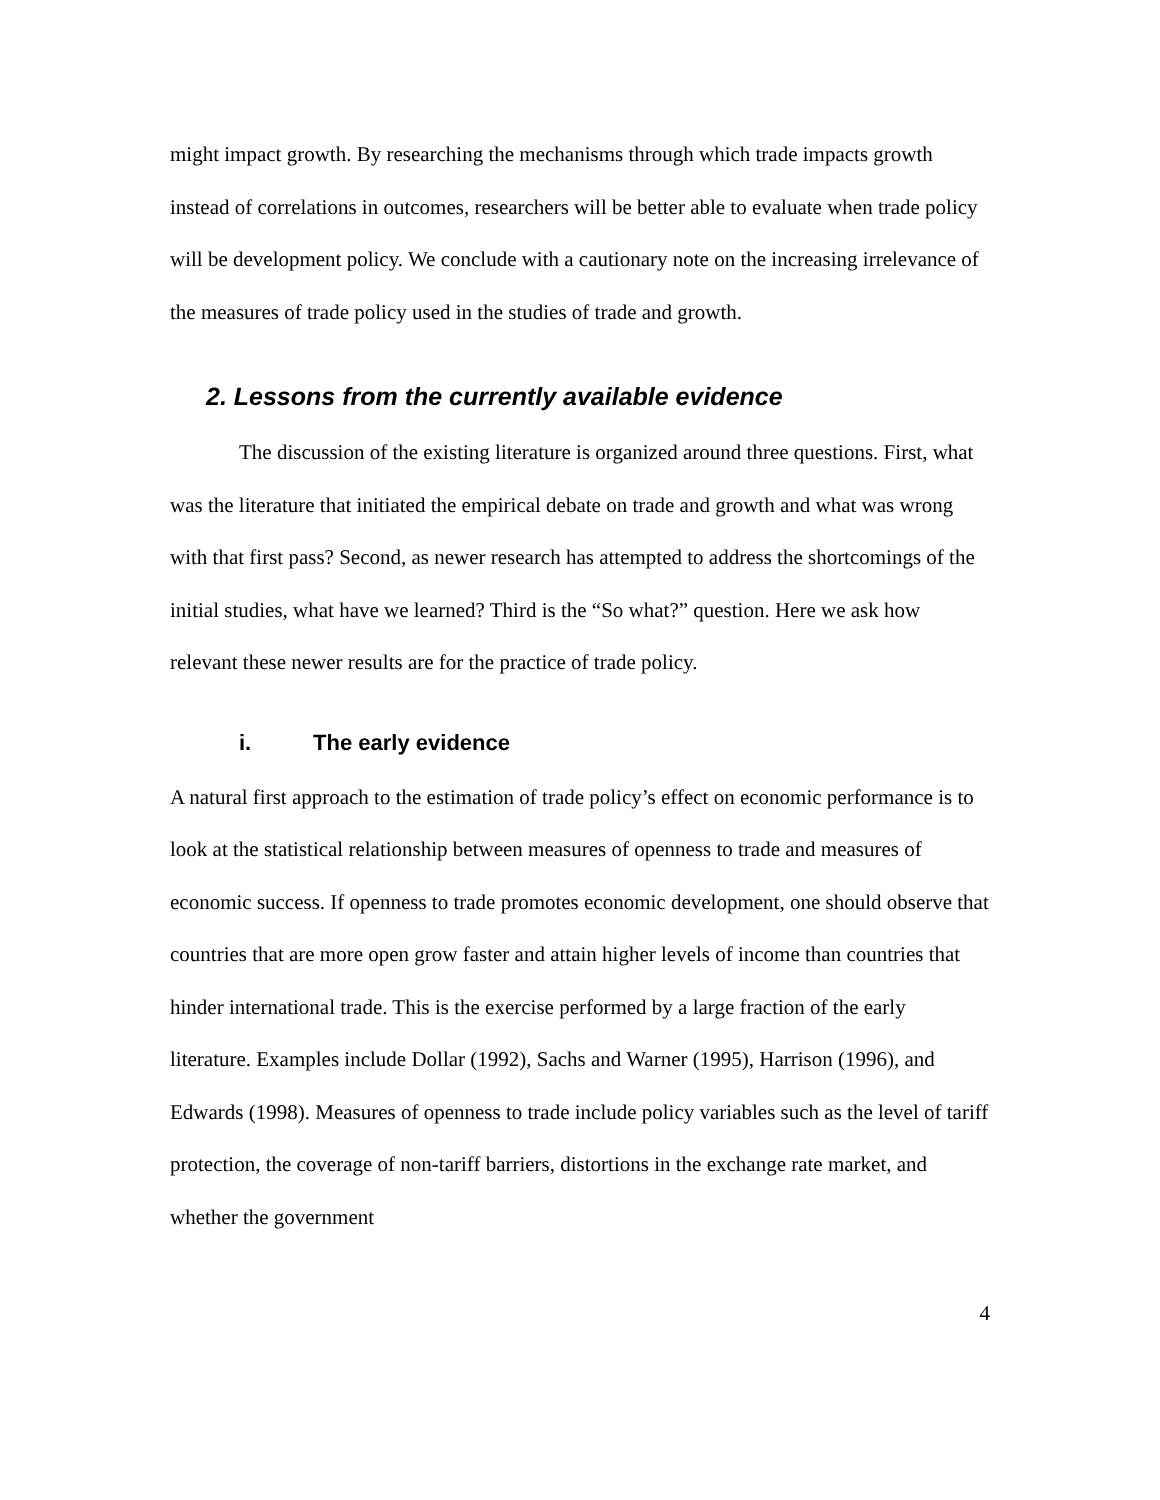might impact growth. By researching the mechanisms through which trade impacts growth instead of correlations in outcomes, researchers will be better able to evaluate when trade policy will be development policy. We conclude with a cautionary note on the increasing irrelevance of the measures of trade policy used in the studies of trade and growth.
2. Lessons from the currently available evidence
The discussion of the existing literature is organized around three questions. First, what was the literature that initiated the empirical debate on trade and growth and what was wrong with that first pass? Second, as newer research has attempted to address the shortcomings of the initial studies, what have we learned? Third is the “So what?” question. Here we ask how relevant these newer results are for the practice of trade policy.
i. The early evidence
A natural first approach to the estimation of trade policy’s effect on economic performance is to look at the statistical relationship between measures of openness to trade and measures of economic success. If openness to trade promotes economic development, one should observe that countries that are more open grow faster and attain higher levels of income than countries that hinder international trade. This is the exercise performed by a large fraction of the early literature. Examples include Dollar (1992), Sachs and Warner (1995), Harrison (1996), and Edwards (1998). Measures of openness to trade include policy variables such as the level of tariff protection, the coverage of non-tariff barriers, distortions in the exchange rate market, and whether the government
4